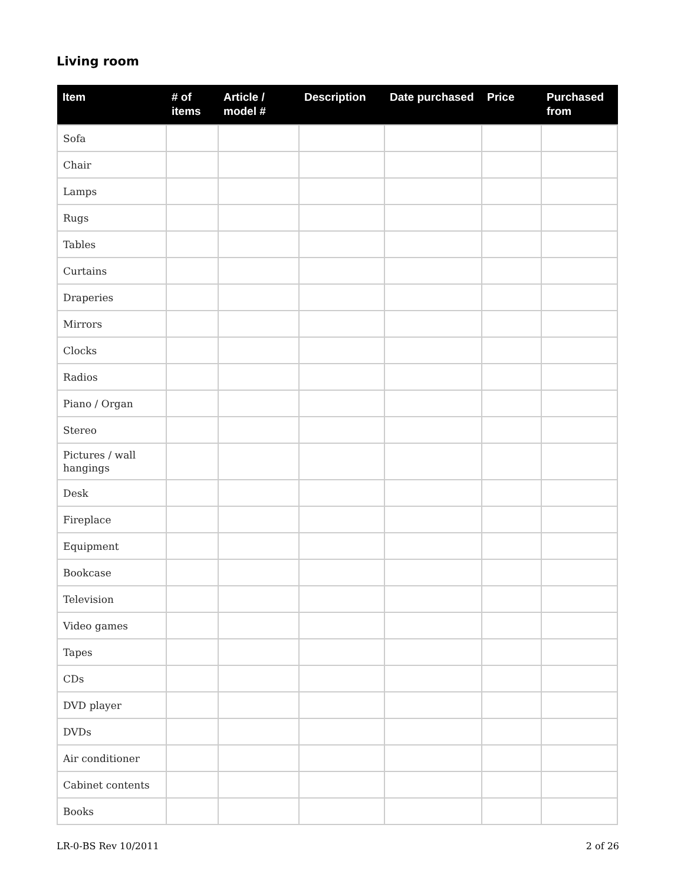Living room
| Item | # of items | Article / model # | Description | Date purchased | Price | Purchased from |
| --- | --- | --- | --- | --- | --- | --- |
| Sofa | | | | | | |
| Chair | | | | | | |
| Lamps | | | | | | |
| Rugs | | | | | | |
| Tables | | | | | | |
| Curtains | | | | | | |
| Draperies | | | | | | |
| Mirrors | | | | | | |
| Clocks | | | | | | |
| Radios | | | | | | |
| Piano / Organ | | | | | | |
| Stereo | | | | | | |
| Pictures / wall hangings | | | | | | |
| Desk | | | | | | |
| Fireplace | | | | | | |
| Equipment | | | | | | |
| Bookcase | | | | | | |
| Television | | | | | | |
| Video games | | | | | | |
| Tapes | | | | | | |
| CDs | | | | | | |
| DVD player | | | | | | |
| DVDs | | | | | | |
| Air conditioner | | | | | | |
| Cabinet contents | | | | | | |
| Books | | | | | | |
LR-0-BS Rev 10/2011 2 of 26